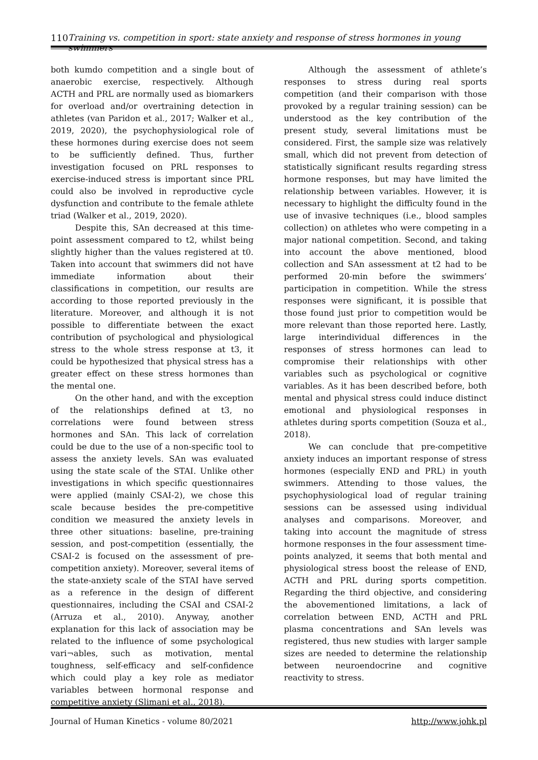110 Training vs. competition in sport: state anxiety and response of stress hormones in young swimmers
both kumdo competition and a single bout of anaerobic exercise, respectively. Although ACTH and PRL are normally used as biomarkers for overload and/or overtraining detection in athletes (van Paridon et al., 2017; Walker et al., 2019, 2020), the psychophysiological role of these hormones during exercise does not seem to be sufficiently defined. Thus, further investigation focused on PRL responses to exercise-induced stress is important since PRL could also be involved in reproductive cycle dysfunction and contribute to the female athlete triad (Walker et al., 2019, 2020).
Despite this, SAn decreased at this time-point assessment compared to t2, whilst being slightly higher than the values registered at t0. Taken into account that swimmers did not have immediate information about their classifications in competition, our results are according to those reported previously in the literature. Moreover, and although it is not possible to differentiate between the exact contribution of psychological and physiological stress to the whole stress response at t3, it could be hypothesized that physical stress has a greater effect on these stress hormones than the mental one.
On the other hand, and with the exception of the relationships defined at t3, no correlations were found between stress hormones and SAn. This lack of correlation could be due to the use of a non-specific tool to assess the anxiety levels. SAn was evaluated using the state scale of the STAI. Unlike other investigations in which specific questionnaires were applied (mainly CSAI-2), we chose this scale because besides the pre-competitive condition we measured the anxiety levels in three other situations: baseline, pre-training session, and post-competition (essentially, the CSAI-2 is focused on the assessment of pre-competition anxiety). Moreover, several items of the state-anxiety scale of the STAI have served as a reference in the design of different questionnaires, including the CSAI and CSAI-2 (Arruza et al., 2010). Anyway, another explanation for this lack of association may be related to the influence of some psychological vari¬ables, such as motivation, mental toughness, self-efficacy and self-confidence which could play a key role as mediator variables between hormonal response and competitive anxiety (Slimani et al., 2018).
Although the assessment of athlete’s responses to stress during real sports competition (and their comparison with those provoked by a regular training session) can be understood as the key contribution of the present study, several limitations must be considered. First, the sample size was relatively small, which did not prevent from detection of statistically significant results regarding stress hormone responses, but may have limited the relationship between variables. However, it is necessary to highlight the difficulty found in the use of invasive techniques (i.e., blood samples collection) on athletes who were competing in a major national competition. Second, and taking into account the above mentioned, blood collection and SAn assessment at t2 had to be performed 20-min before the swimmers’ participation in competition. While the stress responses were significant, it is possible that those found just prior to competition would be more relevant than those reported here. Lastly, large interindividual differences in the responses of stress hormones can lead to compromise their relationships with other variables such as psychological or cognitive variables. As it has been described before, both mental and physical stress could induce distinct emotional and physiological responses in athletes during sports competition (Souza et al., 2018).
We can conclude that pre-competitive anxiety induces an important response of stress hormones (especially END and PRL) in youth swimmers. Attending to those values, the psychophysiological load of regular training sessions can be assessed using individual analyses and comparisons. Moreover, and taking into account the magnitude of stress hormone responses in the four assessment time-points analyzed, it seems that both mental and physiological stress boost the release of END, ACTH and PRL during sports competition. Regarding the third objective, and considering the abovementioned limitations, a lack of correlation between END, ACTH and PRL plasma concentrations and SAn levels was registered, thus new studies with larger sample sizes are needed to determine the relationship between neuroendocrine and cognitive reactivity to stress.
Journal of Human Kinetics - volume 80/2021 http://www.johk.pl